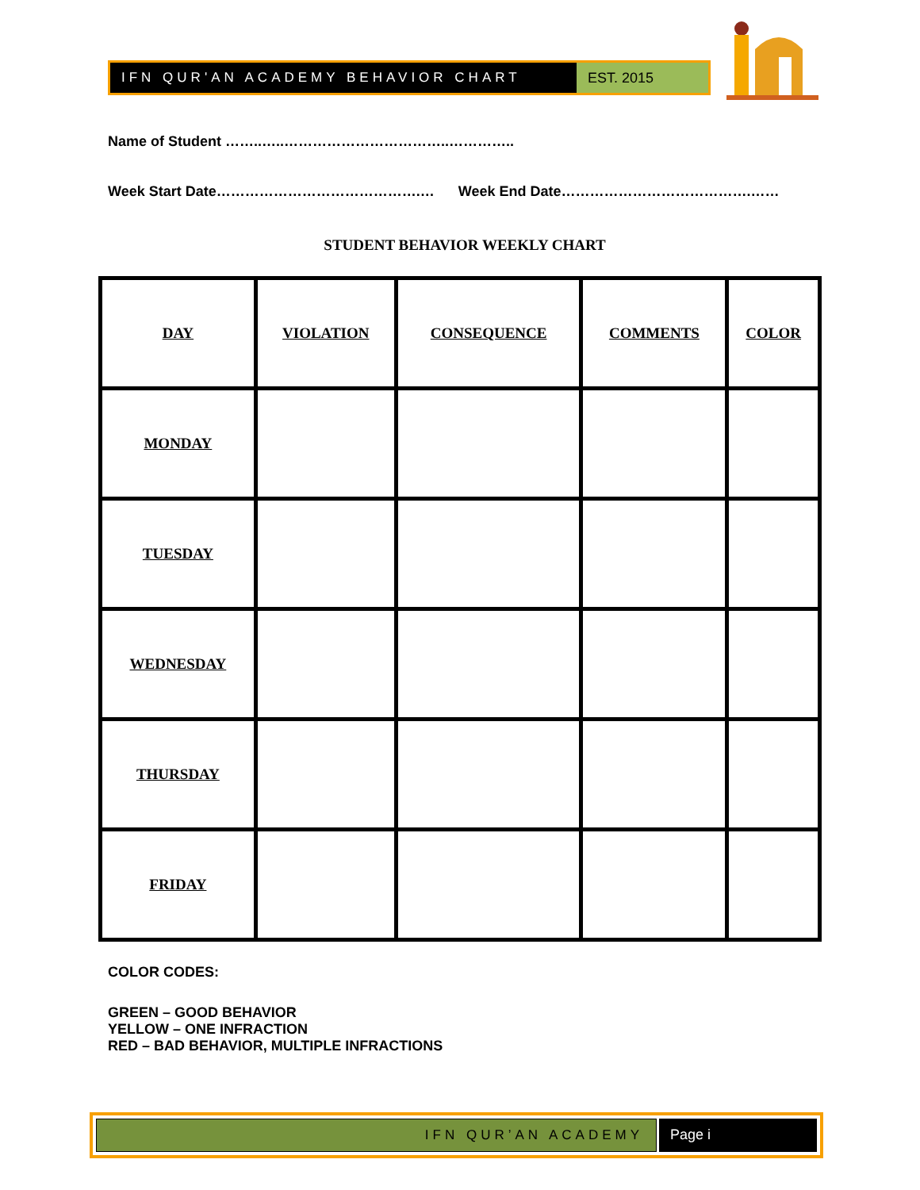IFN QUR'AN ACADEMY BEHAVIOR CHART
EST. 2015
Name of Student ……..…..……………………………..…………..
Week Start Date…………………………………….… Week End Date………………………………….……
STUDENT BEHAVIOR WEEKLY CHART
| DAY | VIOLATION | CONSEQUENCE | COMMENTS | COLOR |
| --- | --- | --- | --- | --- |
| MONDAY | | | | |
| TUESDAY | | | | |
| WEDNESDAY | | | | |
| THURSDAY | | | | |
| FRIDAY | | | | |
COLOR CODES:
GREEN – GOOD BEHAVIOR
YELLOW – ONE INFRACTION
RED – BAD BEHAVIOR, MULTIPLE INFRACTIONS
IFN QUR’AN ACADEMY Page i